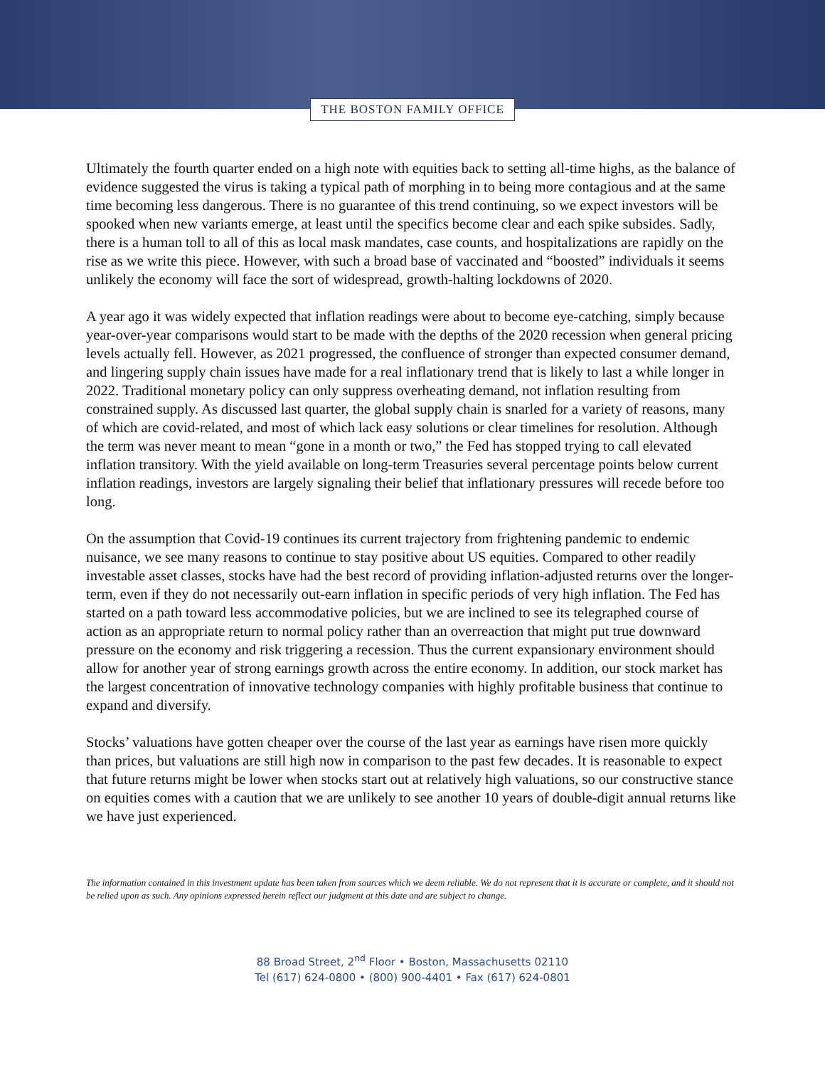THE BOSTON FAMILY OFFICE
Ultimately the fourth quarter ended on a high note with equities back to setting all-time highs, as the balance of evidence suggested the virus is taking a typical path of morphing in to being more contagious and at the same time becoming less dangerous. There is no guarantee of this trend continuing, so we expect investors will be spooked when new variants emerge, at least until the specifics become clear and each spike subsides. Sadly, there is a human toll to all of this as local mask mandates, case counts, and hospitalizations are rapidly on the rise as we write this piece. However, with such a broad base of vaccinated and “boosted” individuals it seems unlikely the economy will face the sort of widespread, growth-halting lockdowns of 2020.
A year ago it was widely expected that inflation readings were about to become eye-catching, simply because year-over-year comparisons would start to be made with the depths of the 2020 recession when general pricing levels actually fell. However, as 2021 progressed, the confluence of stronger than expected consumer demand, and lingering supply chain issues have made for a real inflationary trend that is likely to last a while longer in 2022. Traditional monetary policy can only suppress overheating demand, not inflation resulting from constrained supply. As discussed last quarter, the global supply chain is snarled for a variety of reasons, many of which are covid-related, and most of which lack easy solutions or clear timelines for resolution. Although the term was never meant to mean “gone in a month or two,” the Fed has stopped trying to call elevated inflation transitory. With the yield available on long-term Treasuries several percentage points below current inflation readings, investors are largely signaling their belief that inflationary pressures will recede before too long.
On the assumption that Covid-19 continues its current trajectory from frightening pandemic to endemic nuisance, we see many reasons to continue to stay positive about US equities. Compared to other readily investable asset classes, stocks have had the best record of providing inflation-adjusted returns over the longer-term, even if they do not necessarily out-earn inflation in specific periods of very high inflation. The Fed has started on a path toward less accommodative policies, but we are inclined to see its telegraphed course of action as an appropriate return to normal policy rather than an overreaction that might put true downward pressure on the economy and risk triggering a recession. Thus the current expansionary environment should allow for another year of strong earnings growth across the entire economy. In addition, our stock market has the largest concentration of innovative technology companies with highly profitable business that continue to expand and diversify.
Stocks’ valuations have gotten cheaper over the course of the last year as earnings have risen more quickly than prices, but valuations are still high now in comparison to the past few decades. It is reasonable to expect that future returns might be lower when stocks start out at relatively high valuations, so our constructive stance on equities comes with a caution that we are unlikely to see another 10 years of double-digit annual returns like we have just experienced.
The information contained in this investment update has been taken from sources which we deem reliable. We do not represent that it is accurate or complete, and it should not be relied upon as such. Any opinions expressed herein reflect our judgment at this date and are subject to change.
88 Broad Street, 2<sup>nd</sup> Floor • Boston, Massachusetts 02110
Tel (617) 624-0800 • (800) 900-4401 • Fax (617) 624-0801